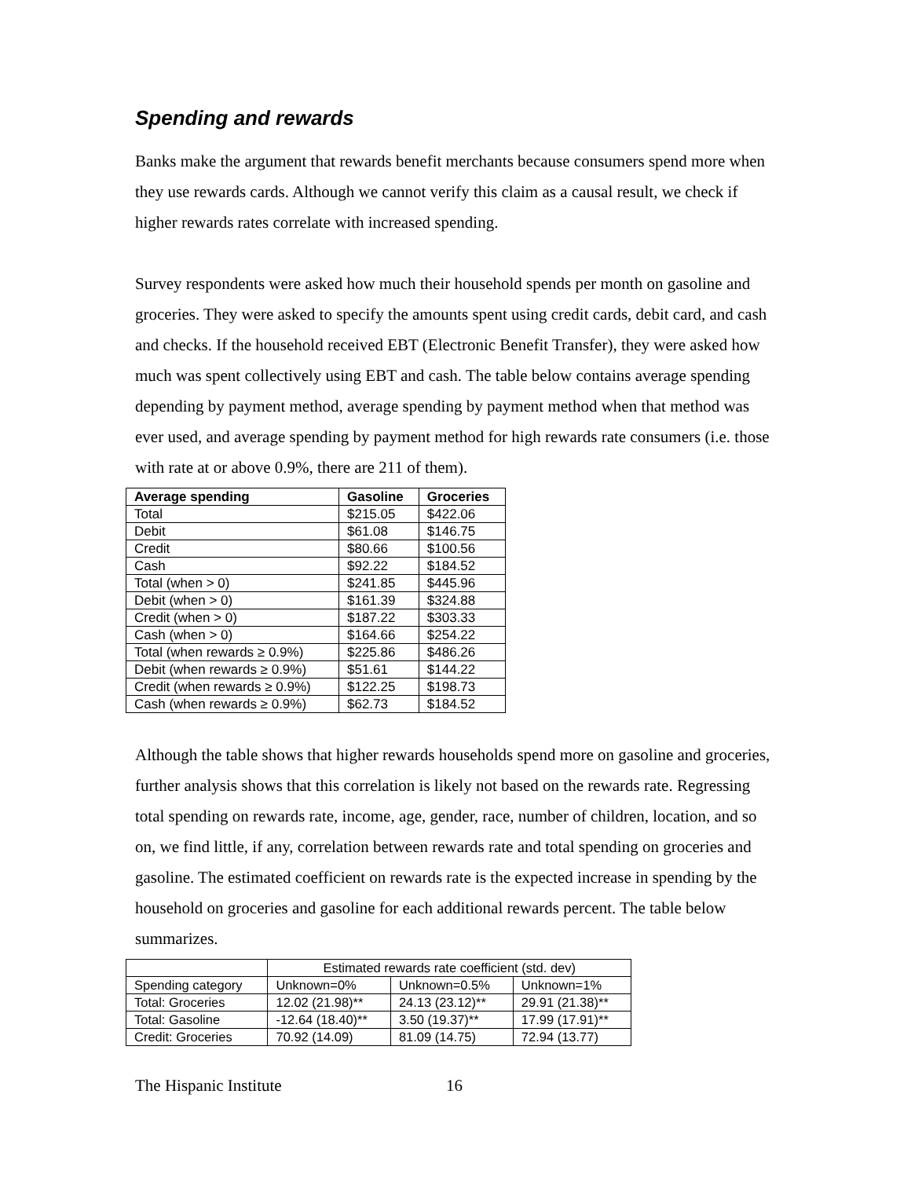Spending and rewards
Banks make the argument that rewards benefit merchants because consumers spend more when they use rewards cards. Although we cannot verify this claim as a causal result, we check if higher rewards rates correlate with increased spending.
Survey respondents were asked how much their household spends per month on gasoline and groceries. They were asked to specify the amounts spent using credit cards, debit card, and cash and checks. If the household received EBT (Electronic Benefit Transfer), they were asked how much was spent collectively using EBT and cash. The table below contains average spending depending by payment method, average spending by payment method when that method was ever used, and average spending by payment method for high rewards rate consumers (i.e. those with rate at or above 0.9%, there are 211 of them).
| Average spending | Gasoline | Groceries |
| --- | --- | --- |
| Total | $215.05 | $422.06 |
| Debit | $61.08 | $146.75 |
| Credit | $80.66 | $100.56 |
| Cash | $92.22 | $184.52 |
| Total (when > 0) | $241.85 | $445.96 |
| Debit (when > 0) | $161.39 | $324.88 |
| Credit (when > 0) | $187.22 | $303.33 |
| Cash (when > 0) | $164.66 | $254.22 |
| Total (when rewards ≥ 0.9%) | $225.86 | $486.26 |
| Debit (when rewards ≥ 0.9%) | $51.61 | $144.22 |
| Credit (when rewards ≥ 0.9%) | $122.25 | $198.73 |
| Cash (when rewards ≥ 0.9%) | $62.73 | $184.52 |
Although the table shows that higher rewards households spend more on gasoline and groceries, further analysis shows that this correlation is likely not based on the rewards rate. Regressing total spending on rewards rate, income, age, gender, race, number of children, location, and so on, we find little, if any, correlation between rewards rate and total spending on groceries and gasoline. The estimated coefficient on rewards rate is the expected increase in spending by the household on groceries and gasoline for each additional rewards percent. The table below summarizes.
| | Estimated rewards rate coefficient (std. dev) | | |
| Spending category | Unknown=0% | Unknown=0.5% | Unknown=1% |
| Total: Groceries | 12.02 (21.98)** | 24.13 (23.12)** | 29.91 (21.38)** |
| Total: Gasoline | -12.64 (18.40)** | 3.50 (19.37)** | 17.99 (17.91)** |
| Credit: Groceries | 70.92 (14.09) | 81.09 (14.75) | 72.94 (13.77) |
The Hispanic Institute 16